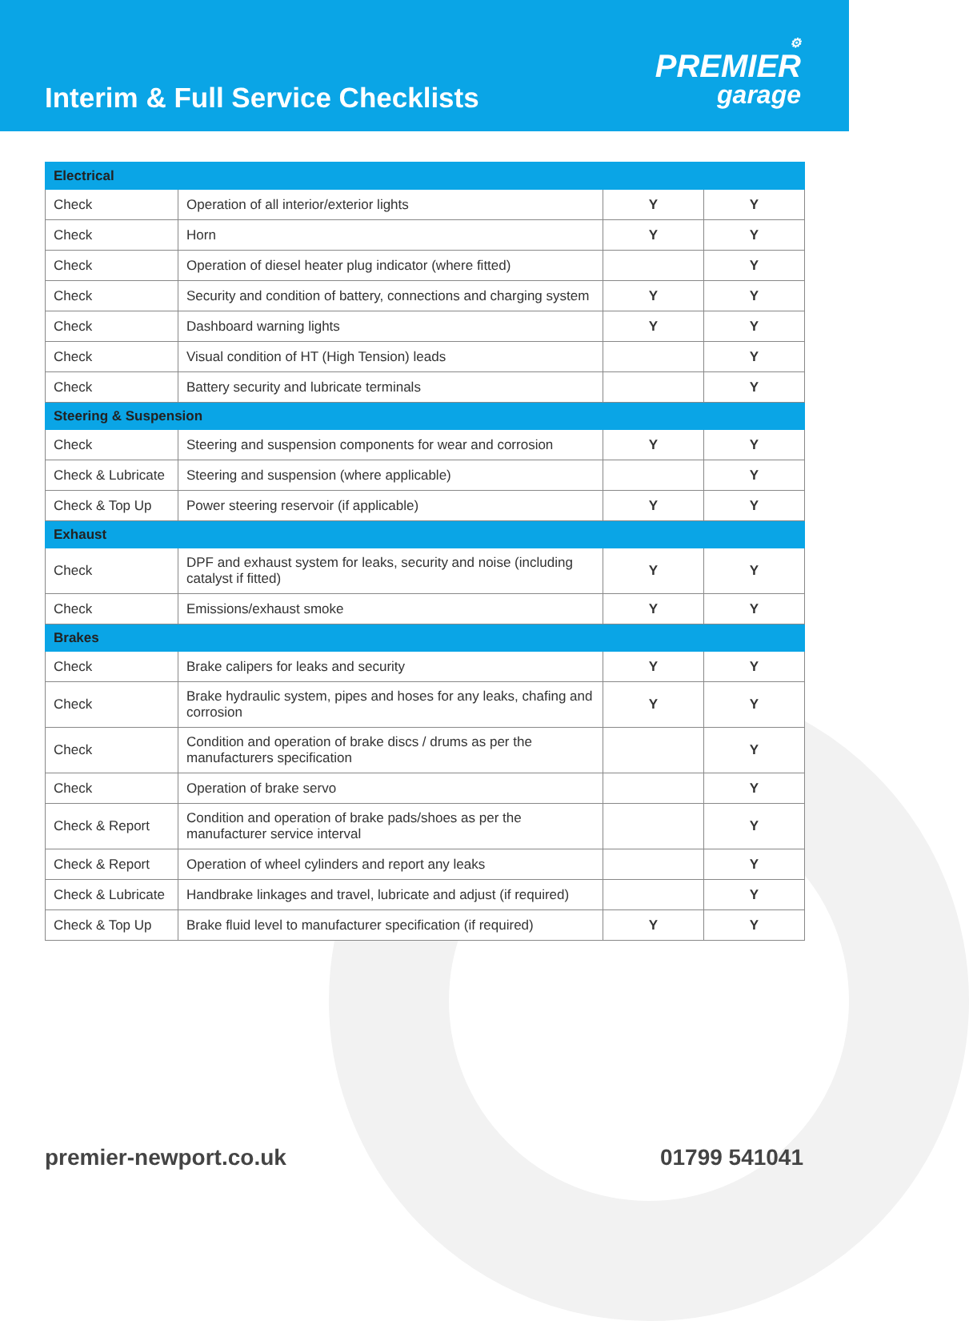Interim & Full Service Checklists
⚙
PREMIER
garage
| Electrical | | | |
| Check | Operation of all interior/exterior lights | Y | Y |
| Check | Horn | Y | Y |
| Check | Operation of diesel heater plug indicator (where fitted) | | Y |
| Check | Security and condition of battery, connections and charging system | Y | Y |
| Check | Dashboard warning lights | Y | Y |
| Check | Visual condition of HT (High Tension) leads | | Y |
| Check | Battery security and lubricate terminals | | Y |
| Steering & Suspension | | | |
| Check | Steering and suspension components for wear and corrosion | Y | Y |
| Check & Lubricate | Steering and suspension (where applicable) | | Y |
| Check & Top Up | Power steering reservoir (if applicable) | Y | Y |
| Exhaust | | | |
| Check | DPF and exhaust system for leaks, security and noise (including catalyst if fitted) | Y | Y |
| Check | Emissions/exhaust smoke | Y | Y |
| Brakes | | | |
| Check | Brake calipers for leaks and security | Y | Y |
| Check | Brake hydraulic system, pipes and hoses for any leaks, chafing and corrosion | Y | Y |
| Check | Condition and operation of brake discs / drums as per the manufacturers specification | | Y |
| Check | Operation of brake servo | | Y |
| Check & Report | Condition and operation of brake pads/shoes as per the manufacturer service interval | | Y |
| Check & Report | Operation of wheel cylinders and report any leaks | | Y |
| Check & Lubricate | Handbrake linkages and travel, lubricate and adjust (if required) | | Y |
| Check & Top Up | Brake fluid level to manufacturer specification (if required) | Y | Y |
premier-newport.co.uk 01799 541041